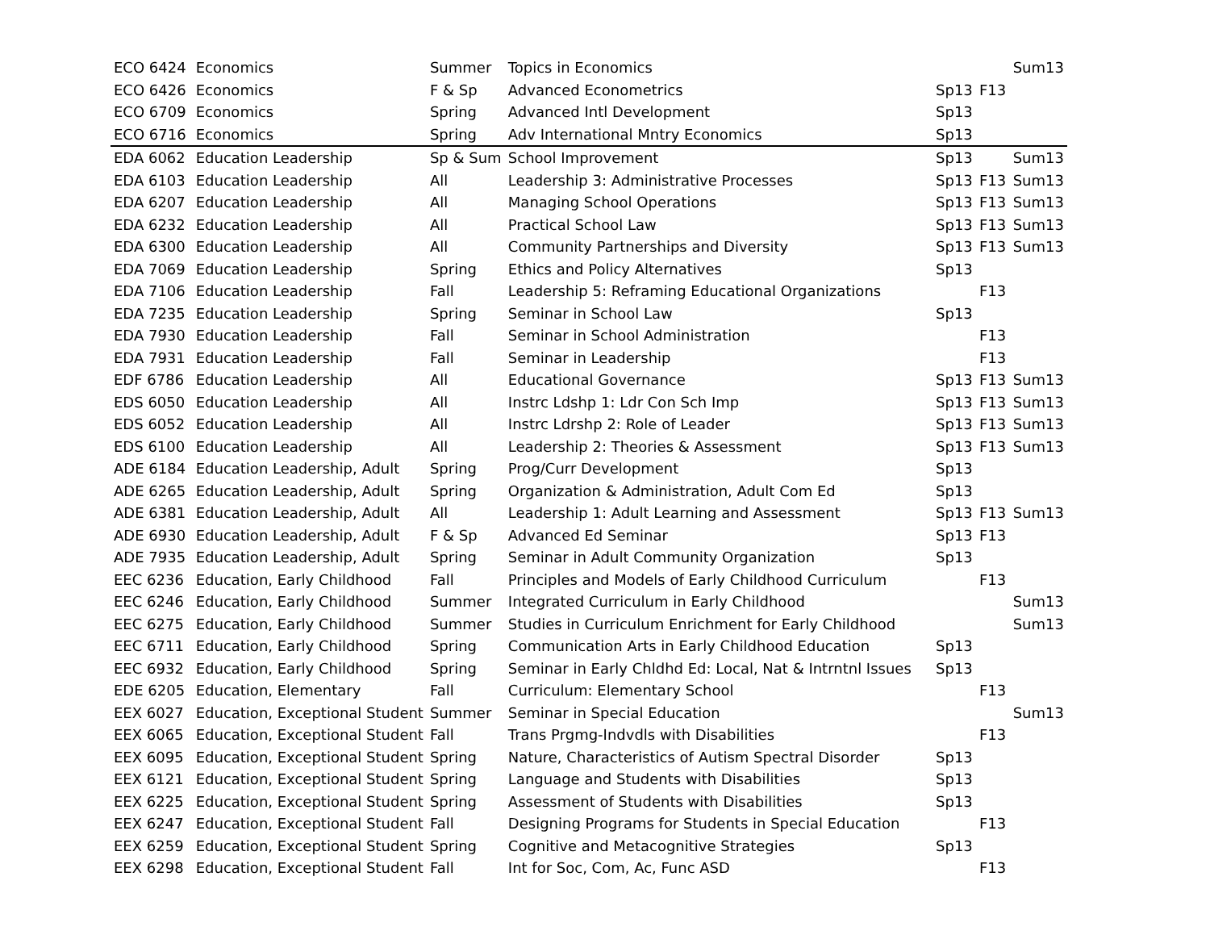| ECO 6424 | Economics | Summer | Topics in Economics | | | Sum13 |
| ECO 6426 | Economics | F & Sp | Advanced Econometrics | Sp13 | F13 | |
| ECO 6709 | Economics | Spring | Advanced Intl Development | Sp13 | | |
| ECO 6716 | Economics | Spring | Adv International Mntry Economics | Sp13 | | |
| EDA 6062 | Education Leadership | Sp & Sum | School Improvement | Sp13 | | Sum13 |
| EDA 6103 | Education Leadership | All | Leadership 3: Administrative Processes | Sp13 | F13 | Sum13 |
| EDA 6207 | Education Leadership | All | Managing School Operations | Sp13 | F13 | Sum13 |
| EDA 6232 | Education Leadership | All | Practical School Law | Sp13 | F13 | Sum13 |
| EDA 6300 | Education Leadership | All | Community Partnerships and Diversity | Sp13 | F13 | Sum13 |
| EDA 7069 | Education Leadership | Spring | Ethics and Policy Alternatives | Sp13 | | |
| EDA 7106 | Education Leadership | Fall | Leadership 5: Reframing Educational Organizations | | F13 | |
| EDA 7235 | Education Leadership | Spring | Seminar in School Law | Sp13 | | |
| EDA 7930 | Education Leadership | Fall | Seminar in School Administration | | F13 | |
| EDA 7931 | Education Leadership | Fall | Seminar in Leadership | | F13 | |
| EDF 6786 | Education Leadership | All | Educational Governance | Sp13 | F13 | Sum13 |
| EDS 6050 | Education Leadership | All | Instrc Ldshp 1: Ldr Con Sch Imp | Sp13 | F13 | Sum13 |
| EDS 6052 | Education Leadership | All | Instrc Ldrshp 2: Role of Leader | Sp13 | F13 | Sum13 |
| EDS 6100 | Education Leadership | All | Leadership 2: Theories & Assessment | Sp13 | F13 | Sum13 |
| ADE 6184 | Education Leadership, Adult | Spring | Prog/Curr Development | Sp13 | | |
| ADE 6265 | Education Leadership, Adult | Spring | Organization & Administration, Adult Com Ed | Sp13 | | |
| ADE 6381 | Education Leadership, Adult | All | Leadership 1: Adult Learning and Assessment | Sp13 | F13 | Sum13 |
| ADE 6930 | Education Leadership, Adult | F & Sp | Advanced Ed Seminar | Sp13 | F13 | |
| ADE 7935 | Education Leadership, Adult | Spring | Seminar in Adult Community Organization | Sp13 | | |
| EEC 6236 | Education, Early Childhood | Fall | Principles and Models of Early Childhood Curriculum | | F13 | |
| EEC 6246 | Education, Early Childhood | Summer | Integrated Curriculum in Early Childhood | | | Sum13 |
| EEC 6275 | Education, Early Childhood | Summer | Studies in Curriculum Enrichment for Early Childhood | | | Sum13 |
| EEC 6711 | Education, Early Childhood | Spring | Communication Arts in Early Childhood Education | Sp13 | | |
| EEC 6932 | Education, Early Childhood | Spring | Seminar in Early Chldhd Ed: Local, Nat & Intrntnl Issues | Sp13 | | |
| EDE 6205 | Education, Elementary | Fall | Curriculum: Elementary School | | F13 | |
| EEX 6027 | Education, Exceptional Student | Summer | Seminar in Special Education | | | Sum13 |
| EEX 6065 | Education, Exceptional Student | Fall | Trans Prgmg-Indvdls with Disabilities | | F13 | |
| EEX 6095 | Education, Exceptional Student | Spring | Nature, Characteristics of Autism Spectral Disorder | Sp13 | | |
| EEX 6121 | Education, Exceptional Student | Spring | Language and Students with Disabilities | Sp13 | | |
| EEX 6225 | Education, Exceptional Student | Spring | Assessment of Students with Disabilities | Sp13 | | |
| EEX 6247 | Education, Exceptional Student | Fall | Designing Programs for Students in Special Education | | F13 | |
| EEX 6259 | Education, Exceptional Student | Spring | Cognitive and Metacognitive Strategies | Sp13 | | |
| EEX 6298 | Education, Exceptional Student | Fall | Int for Soc, Com, Ac, Func ASD | | F13 | |